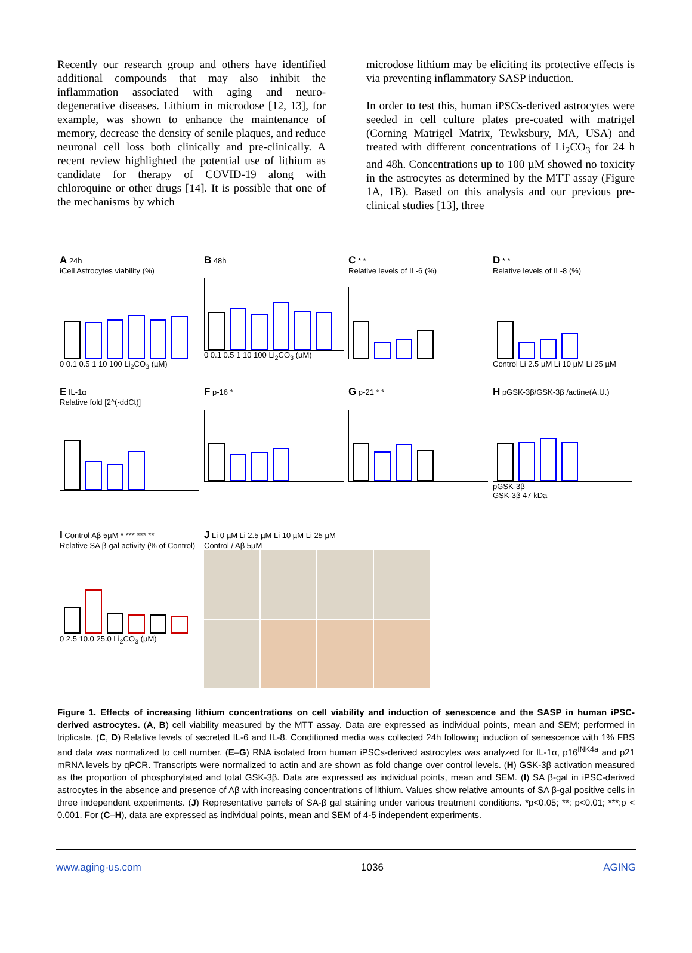Recently our research group and others have identified additional compounds that may also inhibit the inflammation associated with aging and neuro-degenerative diseases. Lithium in microdose [12, 13], for example, was shown to enhance the maintenance of memory, decrease the density of senile plaques, and reduce neuronal cell loss both clinically and pre-clinically. A recent review highlighted the potential use of lithium as candidate for therapy of COVID-19 along with chloroquine or other drugs [14]. It is possible that one of the mechanisms by which
microdose lithium may be eliciting its protective effects is via preventing inflammatory SASP induction.
In order to test this, human iPSCs-derived astrocytes were seeded in cell culture plates pre-coated with matrigel (Corning Matrigel Matrix, Tewksbury, MA, USA) and treated with different concentrations of Li<sub>2</sub>CO<sub>3</sub> for 24 h and 48h. Concentrations up to 100 µM showed no toxicity in the astrocytes as determined by the MTT assay (Figure 1A, 1B). Based on this analysis and our previous pre-clinical studies [13], three
A 24h
iCell Astrocytes viability (%)
0 0.1 0.5 1 10 100 Li<sub>2</sub>CO<sub>3</sub> (µM)
B 48h
0 0.1 0.5 1 10 100 Li<sub>2</sub>CO<sub>3</sub> (µM)
C * *
Relative levels of IL-6 (%)
D * *
Relative levels of IL-8 (%)
Control Li 2.5 µM Li 10 µM Li 25 µM
E IL-1α
Relative fold [2^(-ddCt)]
F p-16 *
G p-21 * *
H pGSK-3β/GSK-3β /actine(A.U.)
pGSK-3β
GSK-3β 47 kDa
I Control Aβ 5µM * *** *** **
Relative SA β-gal activity (% of Control)
0 2.5 10.0 25.0 Li<sub>2</sub>CO<sub>3</sub> (µM)
J Li 0 µM Li 2.5 µM Li 10 µM Li 25 µM
Control / Aβ 5µM
Figure 1. Effects of increasing lithium concentrations on cell viability and induction of senescence and the SASP in human iPSC-derived astrocytes. (A, B) cell viability measured by the MTT assay. Data are expressed as individual points, mean and SEM; performed in triplicate. (C, D) Relative levels of secreted IL-6 and IL-8. Conditioned media was collected 24h following induction of senescence with 1% FBS and data was normalized to cell number. (E–G) RNA isolated from human iPSCs-derived astrocytes was analyzed for IL-1α, p16<sup>INK4a</sup> and p21 mRNA levels by qPCR. Transcripts were normalized to actin and are shown as fold change over control levels. (H) GSK-3β activation measured as the proportion of phosphorylated and total GSK-3β. Data are expressed as individual points, mean and SEM. (I) SA β-gal in iPSC-derived astrocytes in the absence and presence of Aβ with increasing concentrations of lithium. Values show relative amounts of SA β-gal positive cells in three independent experiments. (J) Representative panels of SA-β gal staining under various treatment conditions. *p<0.05; **: p<0.01; ***:p < 0.001. For (C–H), data are expressed as individual points, mean and SEM of 4-5 independent experiments.
www.aging-us.com 1036 AGING